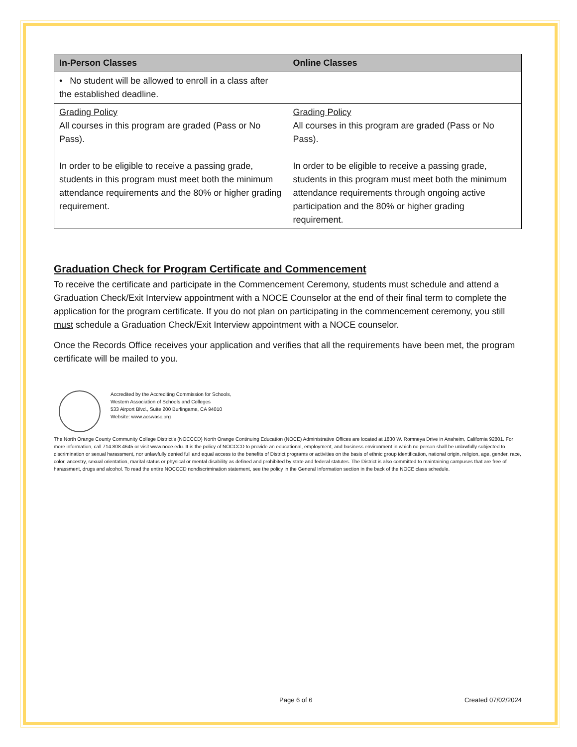| In-Person Classes | Online Classes |
| --- | --- |
| • No student will be allowed to enroll in a class after the established deadline. | |
| Grading Policy All courses in this program are graded (Pass or No Pass). In order to be eligible to receive a passing grade, students in this program must meet both the minimum attendance requirements and the 80% or higher grading requirement. | Grading Policy All courses in this program are graded (Pass or No Pass). In order to be eligible to receive a passing grade, students in this program must meet both the minimum attendance requirements through ongoing active participation and the 80% or higher grading requirement. |
Graduation Check for Program Certificate and Commencement
To receive the certificate and participate in the Commencement Ceremony, students must schedule and attend a Graduation Check/Exit Interview appointment with a NOCE Counselor at the end of their final term to complete the application for the program certificate. If you do not plan on participating in the commencement ceremony, you still must schedule a Graduation Check/Exit Interview appointment with a NOCE counselor.
Once the Records Office receives your application and verifies that all the requirements have been met, the program certificate will be mailed to you.
Accredited by the Accrediting Commission for Schools,
Western Association of Schools and Colleges
533 Airport Blvd., Suite 200 Burlingame, CA 94010
Website: www.acswasc.org
The North Orange County Community College District’s (NOCCCD) North Orange Continuing Education (NOCE) Administrative Offices are located at 1830 W. Romneya Drive in Anaheim, California 92801. For more information, call 714.808.4645 or visit www.noce.edu. It is the policy of NOCCCD to provide an educational, employment, and business environment in which no person shall be unlawfully subjected to discrimination or sexual harassment, nor unlawfully denied full and equal access to the benefits of District programs or activities on the basis of ethnic group identification, national origin, religion, age, gender, race, color, ancestry, sexual orientation, marital status or physical or mental disability as defined and prohibited by state and federal statutes. The District is also committed to maintaining campuses that are free of harassment, drugs and alcohol. To read the entire NOCCCD nondiscrimination statement, see the policy in the General Information section in the back of the NOCE class schedule.
Page 6 of 6 Created 07/02/2024